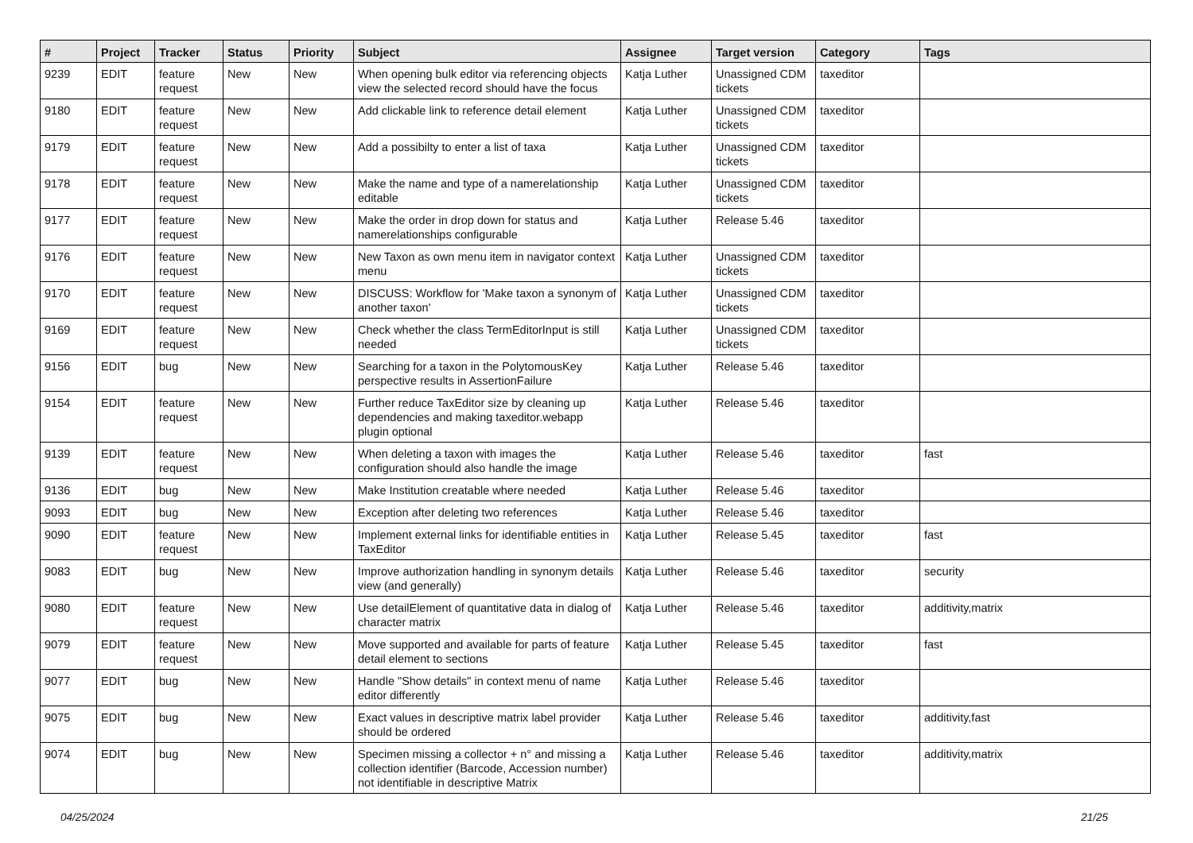| # | Project | Tracker | Status | Priority | Subject | Assignee | Target version | Category | Tags |
| --- | --- | --- | --- | --- | --- | --- | --- | --- | --- |
| 9239 | EDIT | feature request | New | New | When opening bulk editor via referencing objects view the selected record should have the focus | Katja Luther | Unassigned CDM tickets | taxeditor | |
| 9180 | EDIT | feature request | New | New | Add clickable link to reference detail element | Katja Luther | Unassigned CDM tickets | taxeditor | |
| 9179 | EDIT | feature request | New | New | Add a possibilty to enter a list of taxa | Katja Luther | Unassigned CDM tickets | taxeditor | |
| 9178 | EDIT | feature request | New | New | Make the name and type of a namerelationship editable | Katja Luther | Unassigned CDM tickets | taxeditor | |
| 9177 | EDIT | feature request | New | New | Make the order in drop down for status and namerelationships configurable | Katja Luther | Release 5.46 | taxeditor | |
| 9176 | EDIT | feature request | New | New | New Taxon as own menu item in navigator context menu | Katja Luther | Unassigned CDM tickets | taxeditor | |
| 9170 | EDIT | feature request | New | New | DISCUSS: Workflow for 'Make taxon a synonym of another taxon' | Katja Luther | Unassigned CDM tickets | taxeditor | |
| 9169 | EDIT | feature request | New | New | Check whether the class TermEditorInput is still needed | Katja Luther | Unassigned CDM tickets | taxeditor | |
| 9156 | EDIT | bug | New | New | Searching for a taxon in the PolytomousKey perspective results in AssertionFailure | Katja Luther | Release 5.46 | taxeditor | |
| 9154 | EDIT | feature request | New | New | Further reduce TaxEditor size by cleaning up dependencies and making taxeditor.webapp plugin optional | Katja Luther | Release 5.46 | taxeditor | |
| 9139 | EDIT | feature request | New | New | When deleting a taxon with images the configuration should also handle the image | Katja Luther | Release 5.46 | taxeditor | fast |
| 9136 | EDIT | bug | New | New | Make Institution creatable where needed | Katja Luther | Release 5.46 | taxeditor | |
| 9093 | EDIT | bug | New | New | Exception after deleting two references | Katja Luther | Release 5.46 | taxeditor | |
| 9090 | EDIT | feature request | New | New | Implement external links for identifiable entities in TaxEditor | Katja Luther | Release 5.45 | taxeditor | fast |
| 9083 | EDIT | bug | New | New | Improve authorization handling in synonym details view (and generally) | Katja Luther | Release 5.46 | taxeditor | security |
| 9080 | EDIT | feature request | New | New | Use detailElement of quantitative data in dialog of character matrix | Katja Luther | Release 5.46 | taxeditor | additivity,matrix |
| 9079 | EDIT | feature request | New | New | Move supported and available for parts of feature detail element to sections | Katja Luther | Release 5.45 | taxeditor | fast |
| 9077 | EDIT | bug | New | New | Handle "Show details" in context menu of name editor differently | Katja Luther | Release 5.46 | taxeditor | |
| 9075 | EDIT | bug | New | New | Exact values in descriptive matrix label provider should be ordered | Katja Luther | Release 5.46 | taxeditor | additivity,fast |
| 9074 | EDIT | bug | New | New | Specimen missing a collector + n° and missing a collection identifier (Barcode, Accession number) not identifiable in descriptive Matrix | Katja Luther | Release 5.46 | taxeditor | additivity,matrix |
04/25/2024 21/25